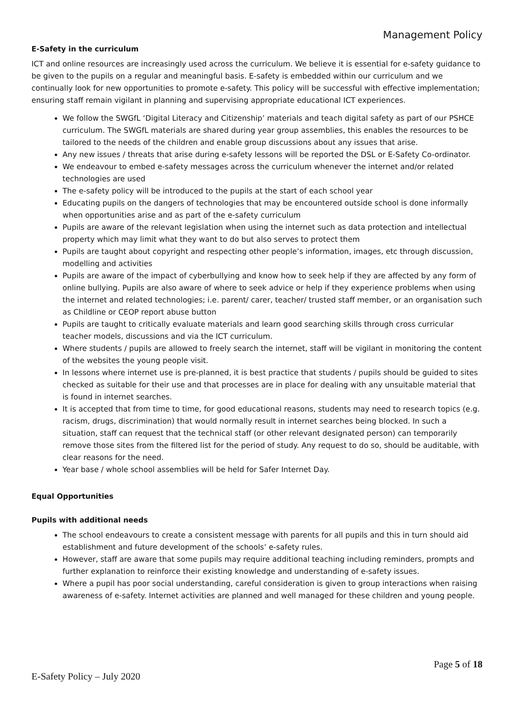Management Policy
E-Safety in the curriculum
ICT and online resources are increasingly used across the curriculum. We believe it is essential for e-safety guidance to be given to the pupils on a regular and meaningful basis. E-safety is embedded within our curriculum and we continually look for new opportunities to promote e-safety. This policy will be successful with effective implementation; ensuring staff remain vigilant in planning and supervising appropriate educational ICT experiences.
We follow the SWGfL ‘Digital Literacy and Citizenship’ materials and teach digital safety as part of our PSHCE curriculum. The SWGfL materials are shared during year group assemblies, this enables the resources to be tailored to the needs of the children and enable group discussions about any issues that arise.
Any new issues / threats that arise during e-safety lessons will be reported the DSL or E-Safety Co-ordinator.
We endeavour to embed e-safety messages across the curriculum whenever the internet and/or related technologies are used
The e-safety policy will be introduced to the pupils at the start of each school year
Educating pupils on the dangers of technologies that may be encountered outside school is done informally when opportunities arise and as part of the e-safety curriculum
Pupils are aware of the relevant legislation when using the internet such as data protection and intellectual property which may limit what they want to do but also serves to protect them
Pupils are taught about copyright and respecting other people’s information, images, etc through discussion, modelling and activities
Pupils are aware of the impact of cyberbullying and know how to seek help if they are affected by any form of online bullying. Pupils are also aware of where to seek advice or help if they experience problems when using the internet and related technologies; i.e. parent/ carer, teacher/ trusted staff member, or an organisation such as Childline or CEOP report abuse button
Pupils are taught to critically evaluate materials and learn good searching skills through cross curricular teacher models, discussions and via the ICT curriculum.
Where students / pupils are allowed to freely search the internet, staff will be vigilant in monitoring the content of the websites the young people visit.
In lessons where internet use is pre-planned, it is best practice that students / pupils should be guided to sites checked as suitable for their use and that processes are in place for dealing with any unsuitable material that is found in internet searches.
It is accepted that from time to time, for good educational reasons, students may need to research topics (e.g. racism, drugs, discrimination) that would normally result in internet searches being blocked. In such a situation, staff can request that the technical staff (or other relevant designated person) can temporarily remove those sites from the filtered list for the period of study. Any request to do so, should be auditable, with clear reasons for the need.
Year base / whole school assemblies will be held for Safer Internet Day.
Equal Opportunities
Pupils with additional needs
The school endeavours to create a consistent message with parents for all pupils and this in turn should aid establishment and future development of the schools’ e-safety rules.
However, staff are aware that some pupils may require additional teaching including reminders, prompts and further explanation to reinforce their existing knowledge and understanding of e-safety issues.
Where a pupil has poor social understanding, careful consideration is given to group interactions when raising awareness of e-safety. Internet activities are planned and well managed for these children and young people.
Page 5 of 18
E-Safety Policy – July 2020